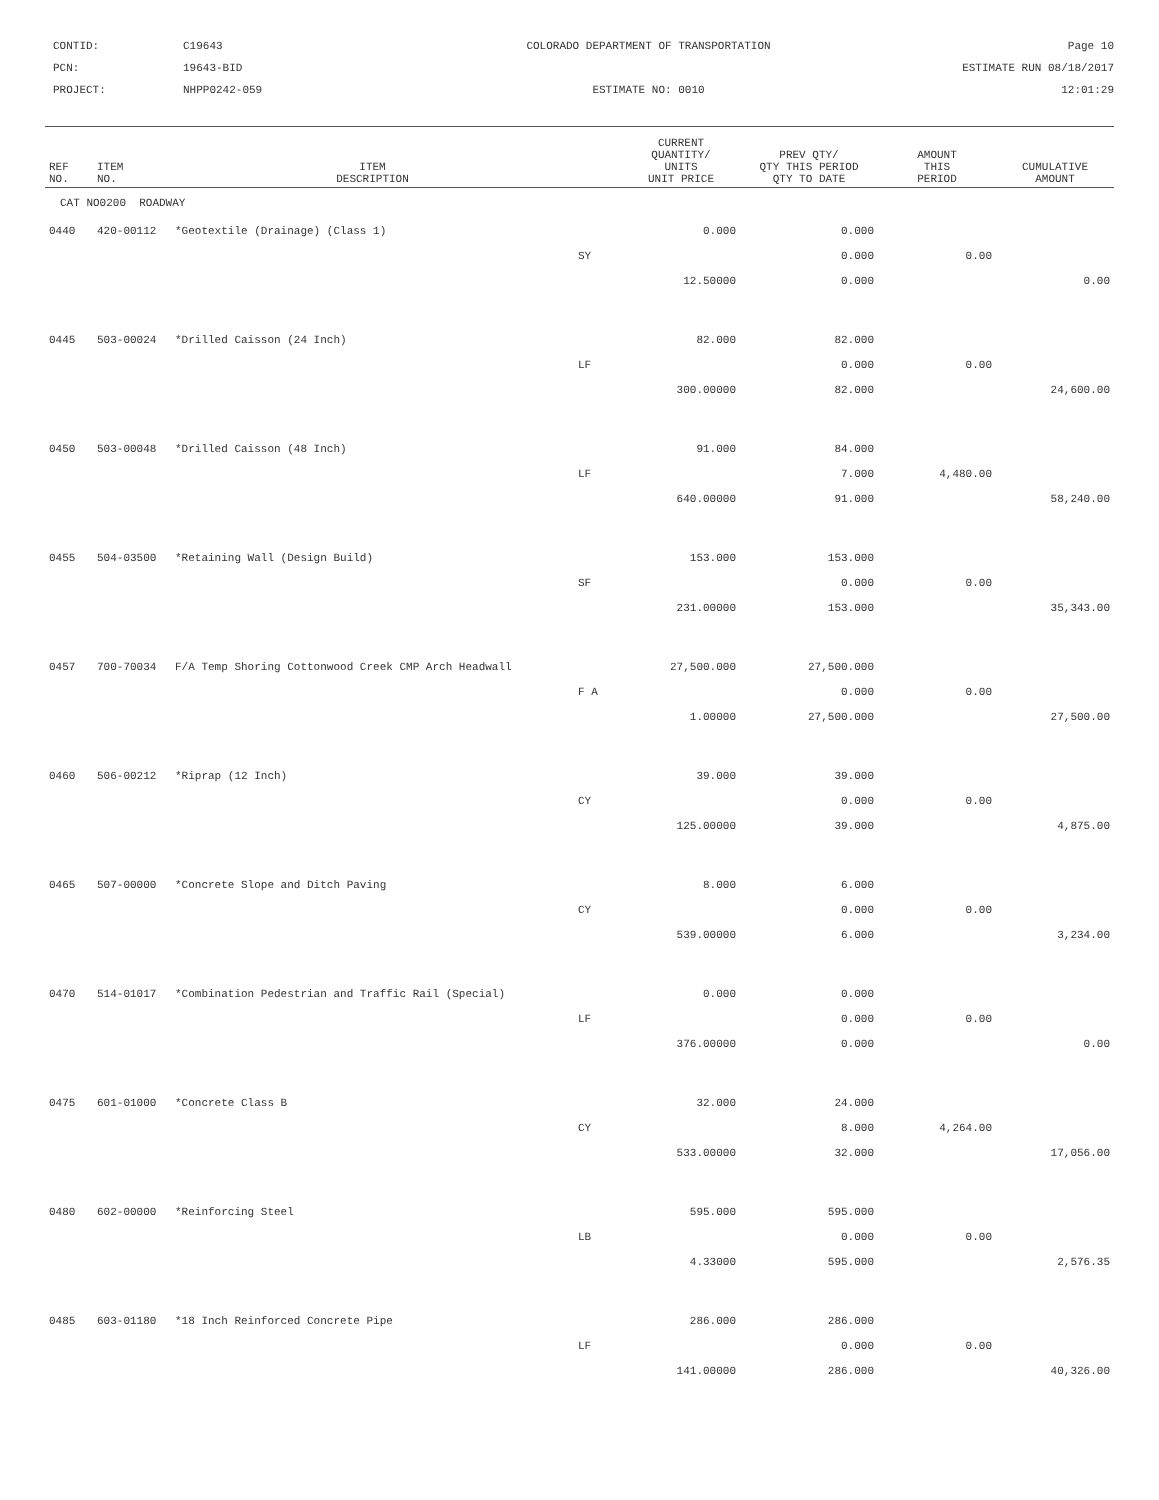CONTID:
C19643
COLORADO DEPARTMENT OF TRANSPORTATION
Page 10
PCN:
19643-BID
ESTIMATE RUN 08/18/2017
PROJECT:
NHPP0242-059
ESTIMATE NO: 0010
12:01:29
| REF NO. | ITEM NO. | ITEM DESCRIPTION | | CURRENT QUANTITY/ UNITS UNIT PRICE | PREV QTY/ QTY THIS PERIOD QTY TO DATE | AMOUNT THIS PERIOD | CUMULATIVE AMOUNT |
| --- | --- | --- | --- | --- | --- | --- | --- |
| CAT NO0200 ROADWAY | | | | | | | |
| 0440 | 420-00112 | *Geotextile (Drainage) (Class 1) | | 0.000 | 0.000 | | |
| | | | SY | | 0.000 | 0.00 | |
| | | | | 12.50000 | 0.000 | | 0.00 |
| 0445 | 503-00024 | *Drilled Caisson (24 Inch) | | 82.000 | 82.000 | | |
| | | | LF | | 0.000 | 0.00 | |
| | | | | 300.00000 | 82.000 | | 24,600.00 |
| 0450 | 503-00048 | *Drilled Caisson (48 Inch) | | 91.000 | 84.000 | | |
| | | | LF | | 7.000 | 4,480.00 | |
| | | | | 640.00000 | 91.000 | | 58,240.00 |
| 0455 | 504-03500 | *Retaining Wall (Design Build) | | 153.000 | 153.000 | | |
| | | | SF | | 0.000 | 0.00 | |
| | | | | 231.00000 | 153.000 | | 35,343.00 |
| 0457 | 700-70034 | F/A Temp Shoring Cottonwood Creek CMP Arch Headwall | | 27,500.000 | 27,500.000 | | |
| | | | F A | | 0.000 | 0.00 | |
| | | | | 1.00000 | 27,500.000 | | 27,500.00 |
| 0460 | 506-00212 | *Riprap (12 Inch) | | 39.000 | 39.000 | | |
| | | | CY | | 0.000 | 0.00 | |
| | | | | 125.00000 | 39.000 | | 4,875.00 |
| 0465 | 507-00000 | *Concrete Slope and Ditch Paving | | 8.000 | 6.000 | | |
| | | | CY | | 0.000 | 0.00 | |
| | | | | 539.00000 | 6.000 | | 3,234.00 |
| 0470 | 514-01017 | *Combination Pedestrian and Traffic Rail (Special) | | 0.000 | 0.000 | | |
| | | | LF | | 0.000 | 0.00 | |
| | | | | 376.00000 | 0.000 | | 0.00 |
| 0475 | 601-01000 | *Concrete Class B | | 32.000 | 24.000 | | |
| | | | CY | | 8.000 | 4,264.00 | |
| | | | | 533.00000 | 32.000 | | 17,056.00 |
| 0480 | 602-00000 | *Reinforcing Steel | | 595.000 | 595.000 | | |
| | | | LB | | 0.000 | 0.00 | |
| | | | | 4.33000 | 595.000 | | 2,576.35 |
| 0485 | 603-01180 | *18 Inch Reinforced Concrete Pipe | | 286.000 | 286.000 | | |
| | | | LF | | 0.000 | 0.00 | |
| | | | | 141.00000 | 286.000 | | 40,326.00 |